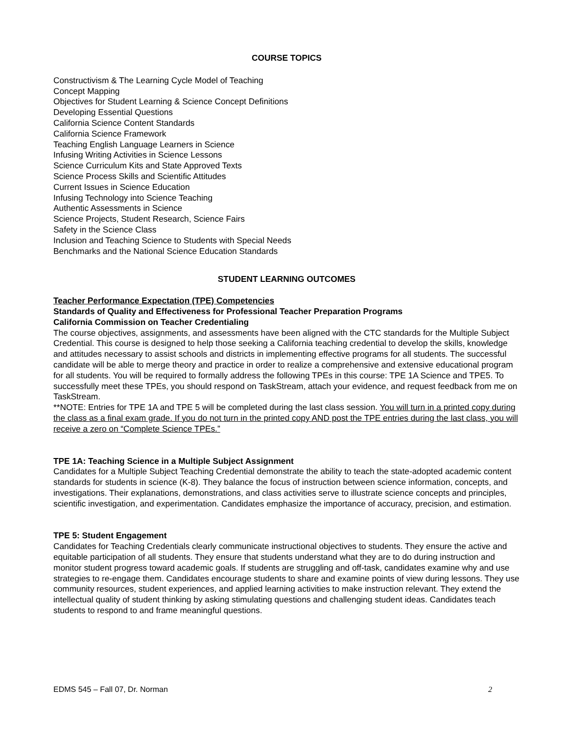COURSE TOPICS
Constructivism & The Learning Cycle Model of Teaching
Concept Mapping
Objectives for Student Learning & Science Concept Definitions
Developing Essential Questions
California Science Content Standards
California Science Framework
Teaching English Language Learners in Science
Infusing Writing Activities in Science Lessons
Science Curriculum Kits and State Approved Texts
Science Process Skills and Scientific Attitudes
Current Issues in Science Education
Infusing Technology into Science Teaching
Authentic Assessments in Science
Science Projects, Student Research, Science Fairs
Safety in the Science Class
Inclusion and Teaching Science to Students with Special Needs
Benchmarks and the National Science Education Standards
STUDENT LEARNING OUTCOMES
Teacher Performance Expectation (TPE) Competencies
Standards of Quality and Effectiveness for Professional Teacher Preparation Programs
California Commission on Teacher Credentialing
The course objectives, assignments, and assessments have been aligned with the CTC standards for the Multiple Subject Credential. This course is designed to help those seeking a California teaching credential to develop the skills, knowledge and attitudes necessary to assist schools and districts in implementing effective programs for all students. The successful candidate will be able to merge theory and practice in order to realize a comprehensive and extensive educational program for all students. You will be required to formally address the following TPEs in this course: TPE 1A Science and TPE5. To successfully meet these TPEs, you should respond on TaskStream, attach your evidence, and request feedback from me on TaskStream.
**NOTE: Entries for TPE 1A and TPE 5 will be completed during the last class session. You will turn in a printed copy during the class as a final exam grade. If you do not turn in the printed copy AND post the TPE entries during the last class, you will receive a zero on “Complete Science TPEs.”
TPE 1A: Teaching Science in a Multiple Subject Assignment
Candidates for a Multiple Subject Teaching Credential demonstrate the ability to teach the state-adopted academic content standards for students in science (K-8). They balance the focus of instruction between science information, concepts, and investigations. Their explanations, demonstrations, and class activities serve to illustrate science concepts and principles, scientific investigation, and experimentation. Candidates emphasize the importance of accuracy, precision, and estimation.
TPE 5: Student Engagement
Candidates for Teaching Credentials clearly communicate instructional objectives to students. They ensure the active and equitable participation of all students. They ensure that students understand what they are to do during instruction and monitor student progress toward academic goals. If students are struggling and off-task, candidates examine why and use strategies to re-engage them. Candidates encourage students to share and examine points of view during lessons. They use community resources, student experiences, and applied learning activities to make instruction relevant. They extend the intellectual quality of student thinking by asking stimulating questions and challenging student ideas. Candidates teach students to respond to and frame meaningful questions.
EDMS 545 – Fall 07, Dr. Norman 2